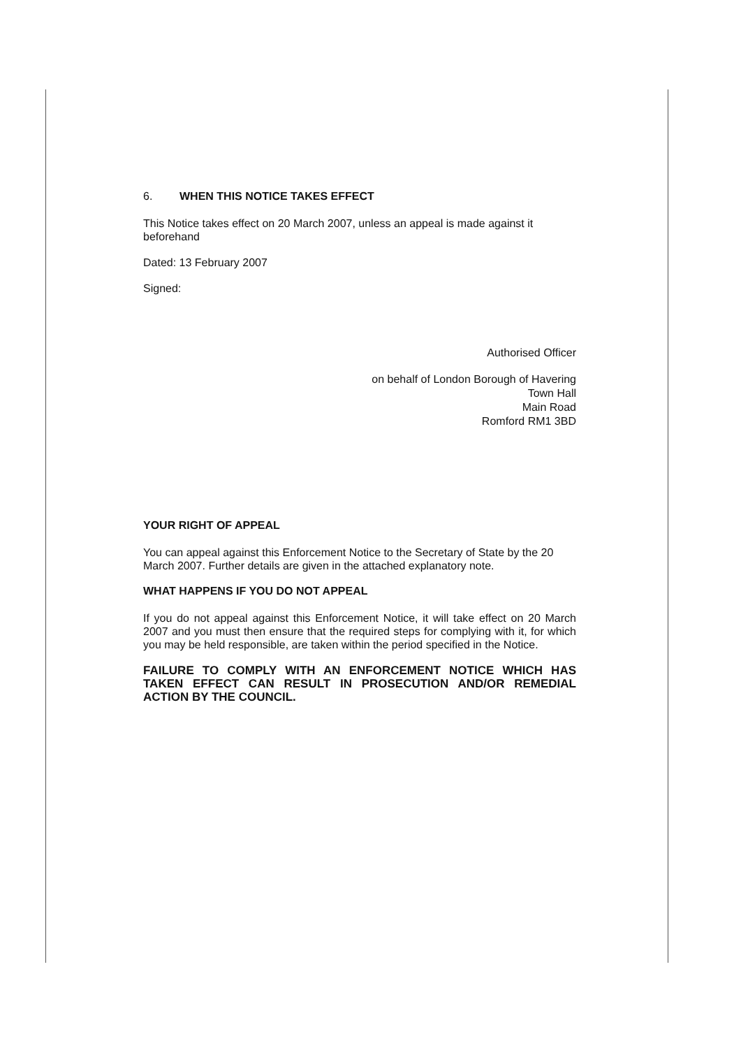6. WHEN THIS NOTICE TAKES EFFECT
This Notice takes effect on 20 March 2007, unless an appeal is made against it beforehand
Dated: 13 February 2007
Signed:
Authorised Officer
on behalf of London Borough of Havering
Town Hall
Main Road
Romford RM1 3BD
YOUR RIGHT OF APPEAL
You can appeal against this Enforcement Notice to the Secretary of State by the 20 March 2007. Further details are given in the attached explanatory note.
WHAT HAPPENS IF YOU DO NOT APPEAL
If you do not appeal against this Enforcement Notice, it will take effect on 20 March 2007 and you must then ensure that the required steps for complying with it, for which you may be held responsible, are taken within the period specified in the Notice.
FAILURE TO COMPLY WITH AN ENFORCEMENT NOTICE WHICH HAS TAKEN EFFECT CAN RESULT IN PROSECUTION AND/OR REMEDIAL ACTION BY THE COUNCIL.